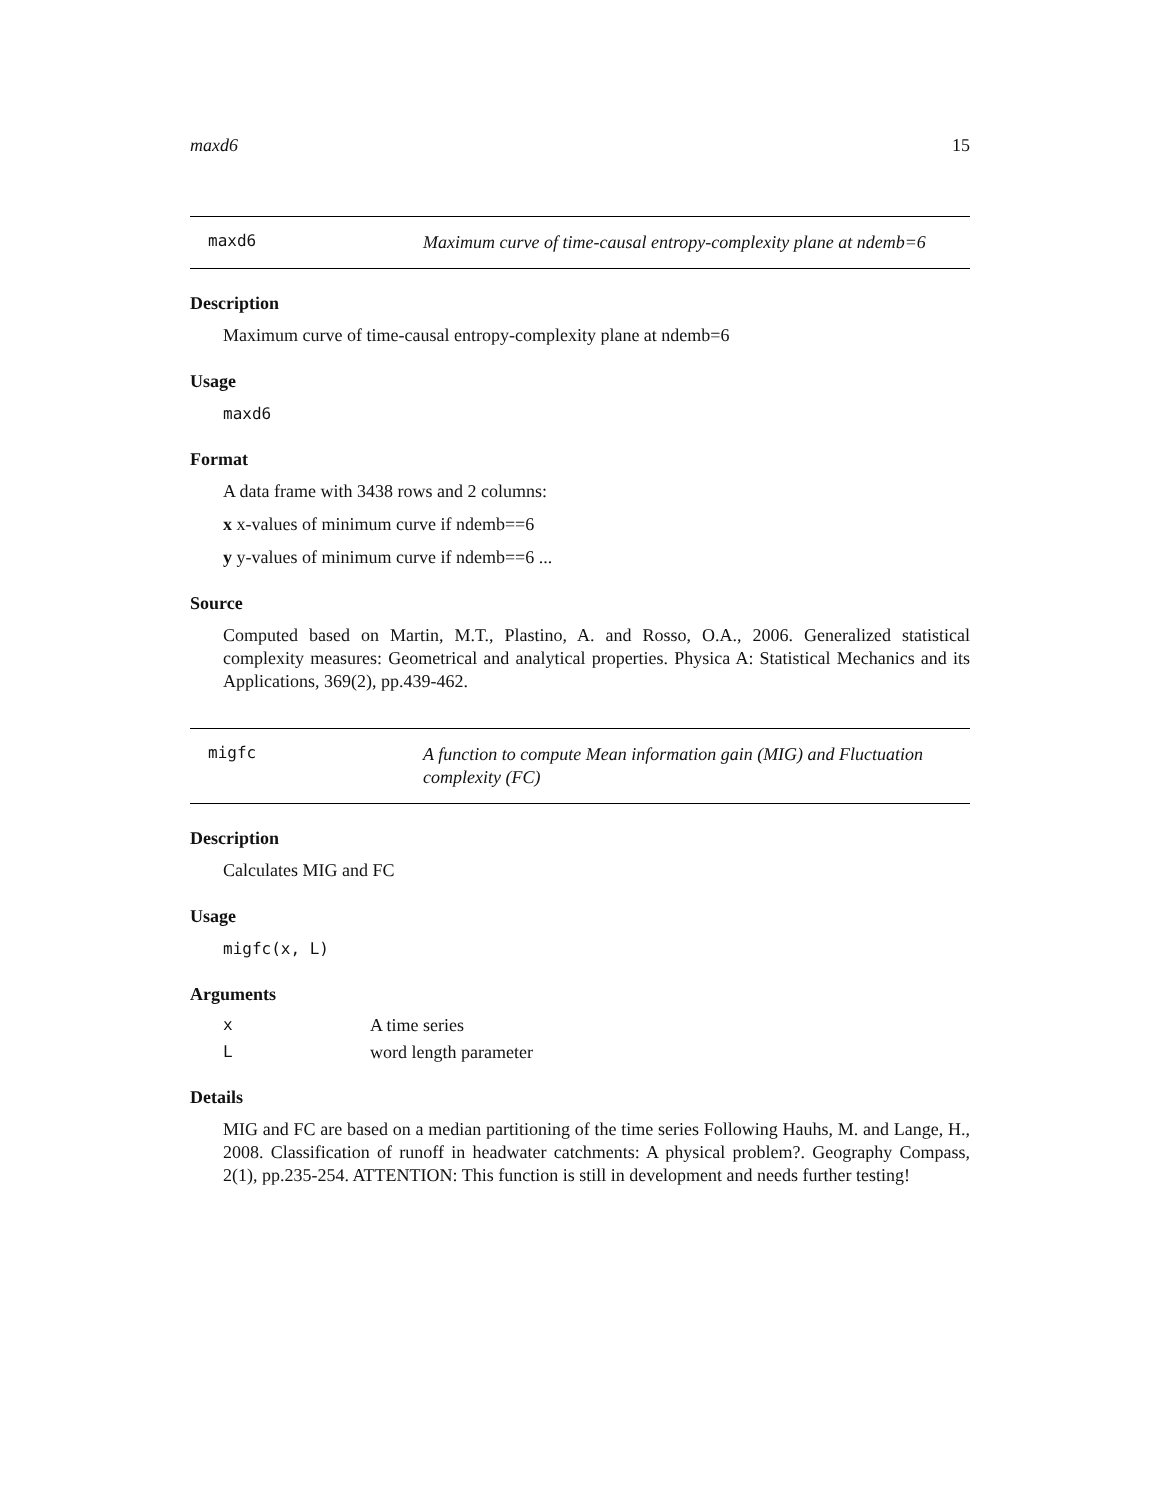maxd6 15
maxd6
Maximum curve of time-causal entropy-complexity plane at ndemb=6
Description
Maximum curve of time-causal entropy-complexity plane at ndemb=6
Usage
maxd6
Format
A data frame with 3438 rows and 2 columns:
x x-values of minimum curve if ndemb==6
y y-values of minimum curve if ndemb==6 ...
Source
Computed based on Martin, M.T., Plastino, A. and Rosso, O.A., 2006. Generalized statistical complexity measures: Geometrical and analytical properties. Physica A: Statistical Mechanics and its Applications, 369(2), pp.439-462.
migfc
A function to compute Mean information gain (MIG) and Fluctuation complexity (FC)
Description
Calculates MIG and FC
Usage
migfc(x, L)
Arguments
x A time series
Lword length parameter
Details
MIG and FC are based on a median partitioning of the time series Following Hauhs, M. and Lange, H., 2008. Classification of runoff in headwater catchments: A physical problem?. Geography Compass, 2(1), pp.235-254. ATTENTION: This function is still in development and needs further testing!